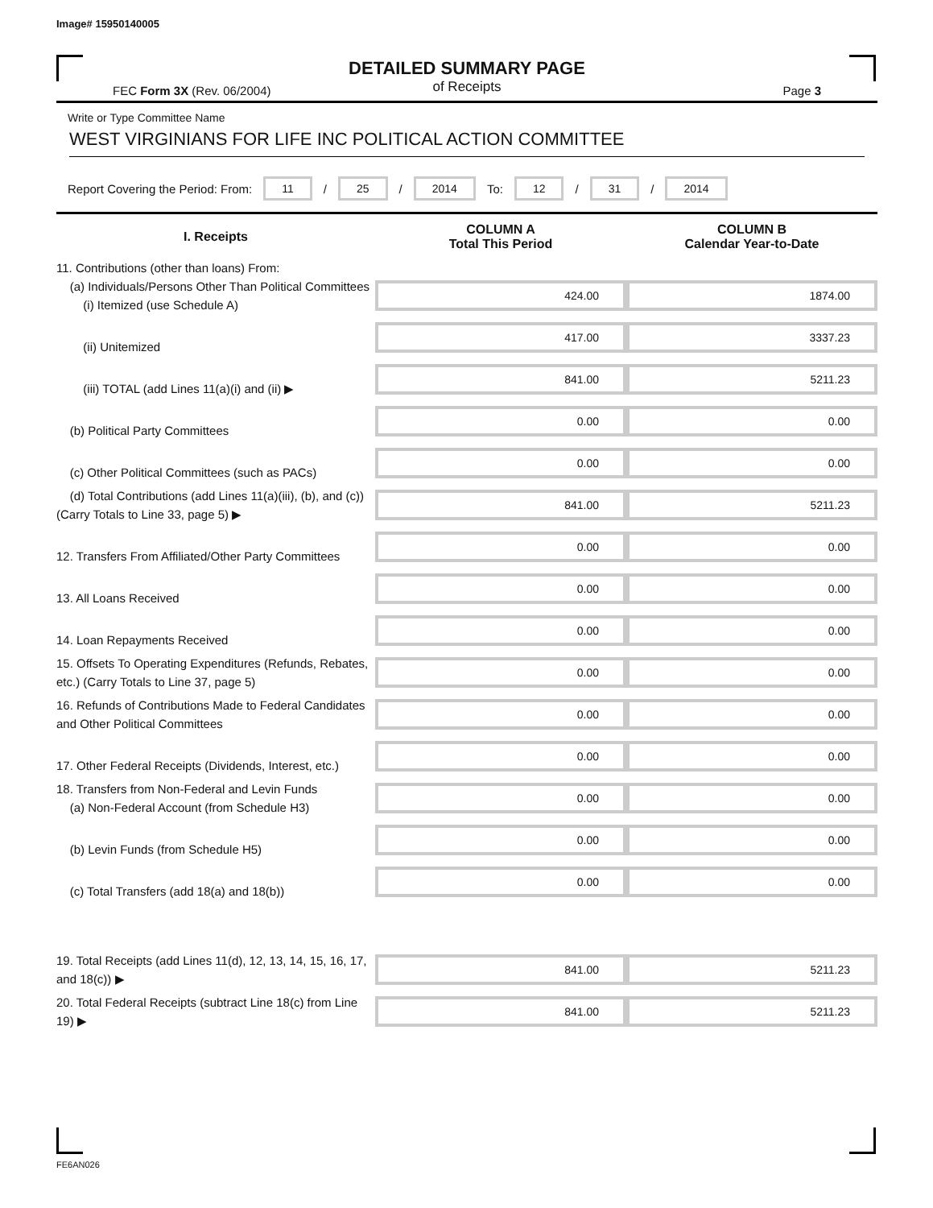Image# 15950140005
DETAILED SUMMARY PAGE
of Receipts
FEC Form 3X (Rev. 06/2004) Page 3
Write or Type Committee Name
WEST VIRGINIANS FOR LIFE INC POLITICAL ACTION COMMITTEE
Report Covering the Period: From: 11 / 25 / 2014 To: 12 / 31 / 2014
| I. Receipts | COLUMN A Total This Period | COLUMN B Calendar Year-to-Date |
| --- | --- | --- |
| 11. Contributions (other than loans) From: (a) Individuals/Persons Other Than Political Committees (i) Itemized (use Schedule A) | 424.00 | 1874.00 |
| (ii) Unitemized | 417.00 | 3337.23 |
| (iii) TOTAL (add Lines 11(a)(i) and (ii) ▶ | 841.00 | 5211.23 |
| (b) Political Party Committees | 0.00 | 0.00 |
| (c) Other Political Committees (such as PACs) | 0.00 | 0.00 |
| (d) Total Contributions (add Lines 11(a)(iii), (b), and (c)) (Carry Totals to Line 33, page 5) ▶ | 841.00 | 5211.23 |
| 12. Transfers From Affiliated/Other Party Committees | 0.00 | 0.00 |
| 13. All Loans Received | 0.00 | 0.00 |
| 14. Loan Repayments Received | 0.00 | 0.00 |
| 15. Offsets To Operating Expenditures (Refunds, Rebates, etc.) (Carry Totals to Line 37, page 5) | 0.00 | 0.00 |
| 16. Refunds of Contributions Made to Federal Candidates and Other Political Committees | 0.00 | 0.00 |
| 17. Other Federal Receipts (Dividends, Interest, etc.) | 0.00 | 0.00 |
| 18. Transfers from Non-Federal and Levin Funds (a) Non-Federal Account (from Schedule H3) | 0.00 | 0.00 |
| (b) Levin Funds (from Schedule H5) | 0.00 | 0.00 |
| (c) Total Transfers (add 18(a) and 18(b)) | 0.00 | 0.00 |
| 19. Total Receipts (add Lines 11(d), 12, 13, 14, 15, 16, 17, and 18(c)) ▶ | 841.00 | 5211.23 |
| 20. Total Federal Receipts (subtract Line 18(c) from Line 19) ▶ | 841.00 | 5211.23 |
FE6AN026